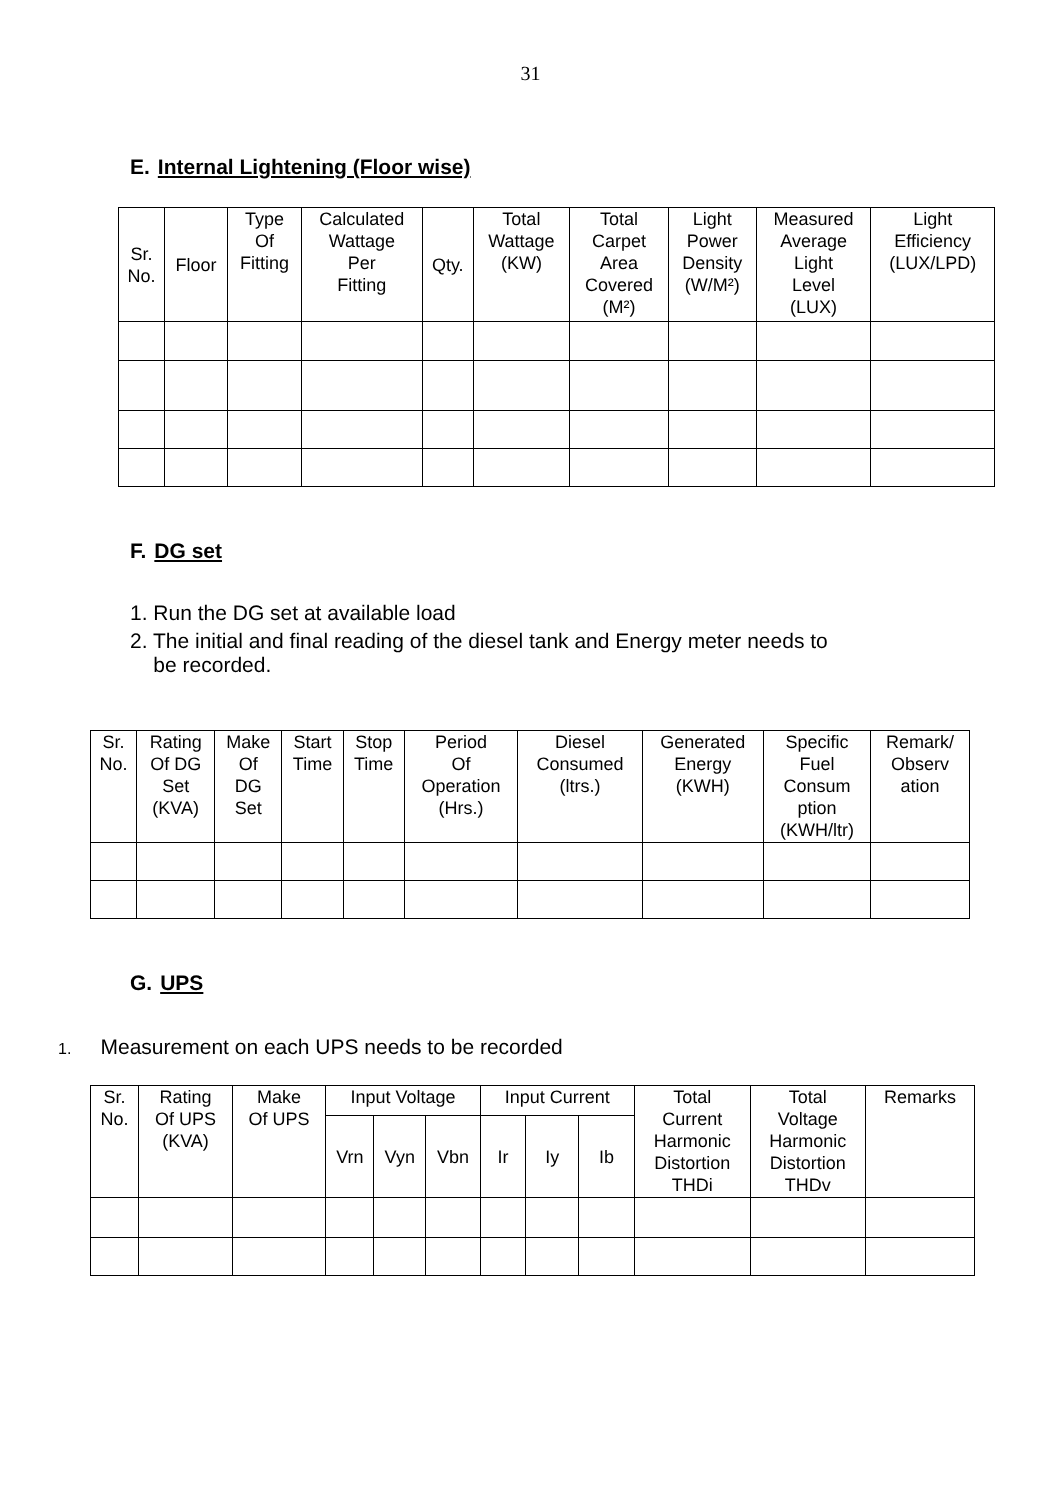31
E. Internal Lightening (Floor wise)
| Sr. No. | Floor | Type Of Fitting | Calculated Wattage Per Fitting | Qty. | Total Wattage (KW) | Total Carpet Area Covered (M²) | Light Power Density (W/M²) | Measured Average Light Level (LUX) | Light Efficiency (LUX/LPD) |
| --- | --- | --- | --- | --- | --- | --- | --- | --- | --- |
F. DG set
1. Run the DG set at available load
2. The initial and final reading of the diesel tank and Energy meter needs to
be recorded.
| Sr. No. | Rating Of DG Set (KVA) | Make Of DG Set | Start Time | Stop Time | Period Of Operation (Hrs.) | Diesel Consumed (ltrs.) | Generated Energy (KWH) | Specific Fuel Consum ption (KWH/ltr) | Remark/ Observ ation |
| --- | --- | --- | --- | --- | --- | --- | --- | --- | --- |
G. UPS
1. Measurement on each UPS needs to be recorded
| Sr. No. | Rating Of UPS (KVA) | Make Of UPS | Input Voltage | | | Input Current | | | Total Current Harmonic Distortion THDi | Total Voltage Harmonic Distortion THDv | Remarks |
| --- | --- | --- | --- | --- | --- | --- | --- | --- | --- | --- | --- |
| | | | Vrn | Vyn | Vbn | Ir | Iy | Ib | | | |